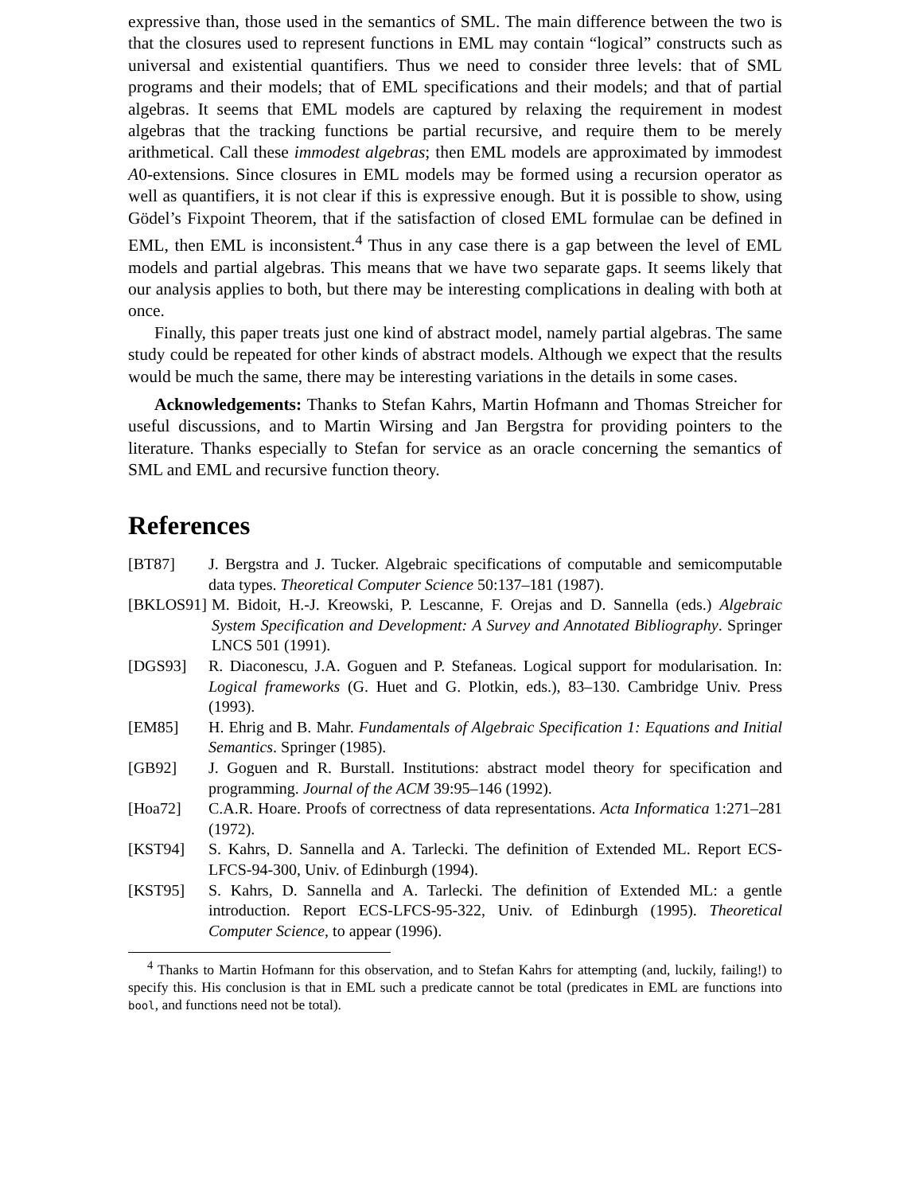expressive than, those used in the semantics of SML. The main difference between the two is that the closures used to represent functions in EML may contain “logical” constructs such as universal and existential quantifiers. Thus we need to consider three levels: that of SML programs and their models; that of EML specifications and their models; and that of partial algebras. It seems that EML models are captured by relaxing the requirement in modest algebras that the tracking functions be partial recursive, and require them to be merely arithmetical. Call these immodest algebras; then EML models are approximated by immodest A0-extensions. Since closures in EML models may be formed using a recursion operator as well as quantifiers, it is not clear if this is expressive enough. But it is possible to show, using Gödel’s Fixpoint Theorem, that if the satisfaction of closed EML formulae can be defined in EML, then EML is inconsistent.<sup>4</sup> Thus in any case there is a gap between the level of EML models and partial algebras. This means that we have two separate gaps. It seems likely that our analysis applies to both, but there may be interesting complications in dealing with both at once.
Finally, this paper treats just one kind of abstract model, namely partial algebras. The same study could be repeated for other kinds of abstract models. Although we expect that the results would be much the same, there may be interesting variations in the details in some cases.
Acknowledgements: Thanks to Stefan Kahrs, Martin Hofmann and Thomas Streicher for useful discussions, and to Martin Wirsing and Jan Bergstra for providing pointers to the literature. Thanks especially to Stefan for service as an oracle concerning the semantics of SML and EML and recursive function theory.
References
[BT87] J. Bergstra and J. Tucker. Algebraic specifications of computable and semicomputable data types. Theoretical Computer Science 50:137–181 (1987).
[BKLOS91] M. Bidoit, H.-J. Kreowski, P. Lescanne, F. Orejas and D. Sannella (eds.) Algebraic System Specification and Development: A Survey and Annotated Bibliography. Springer LNCS 501 (1991).
[DGS93] R. Diaconescu, J.A. Goguen and P. Stefaneas. Logical support for modularisation. In: Logical frameworks (G. Huet and G. Plotkin, eds.), 83–130. Cambridge Univ. Press (1993).
[EM85] H. Ehrig and B. Mahr. Fundamentals of Algebraic Specification 1: Equations and Initial Semantics. Springer (1985).
[GB92] J. Goguen and R. Burstall. Institutions: abstract model theory for specification and programming. Journal of the ACM 39:95–146 (1992).
[Hoa72] C.A.R. Hoare. Proofs of correctness of data representations. Acta Informatica 1:271–281 (1972).
[KST94] S. Kahrs, D. Sannella and A. Tarlecki. The definition of Extended ML. Report ECS-LFCS-94-300, Univ. of Edinburgh (1994).
[KST95] S. Kahrs, D. Sannella and A. Tarlecki. The definition of Extended ML: a gentle introduction. Report ECS-LFCS-95-322, Univ. of Edinburgh (1995). Theoretical Computer Science, to appear (1996).
<sup>4</sup> Thanks to Martin Hofmann for this observation, and to Stefan Kahrs for attempting (and, luckily, failing!) to specify this. His conclusion is that in EML such a predicate cannot be total (predicates in EML are functions into bool, and functions need not be total).